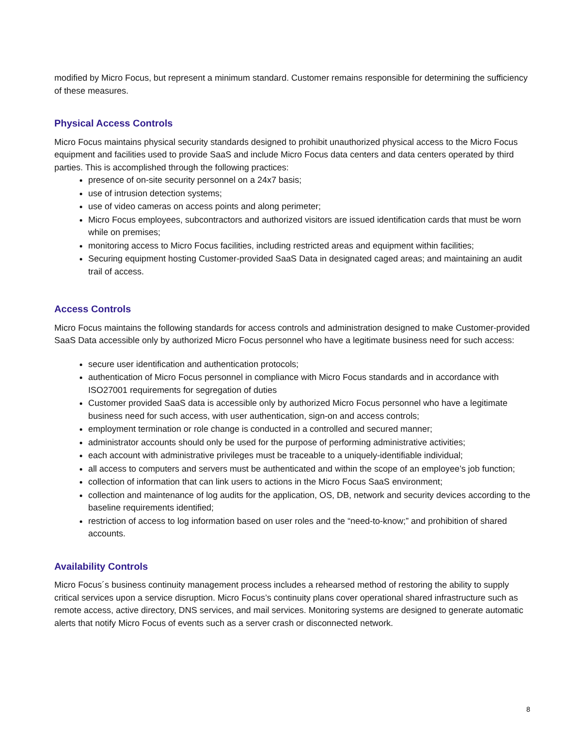modified by Micro Focus, but represent a minimum standard. Customer remains responsible for determining the sufficiency of these measures.
Physical Access Controls
Micro Focus maintains physical security standards designed to prohibit unauthorized physical access to the Micro Focus equipment and facilities used to provide SaaS and include Micro Focus data centers and data centers operated by third parties. This is accomplished through the following practices:
presence of on-site security personnel on a 24x7 basis;
use of intrusion detection systems;
use of video cameras on access points and along perimeter;
Micro Focus employees, subcontractors and authorized visitors are issued identification cards that must be worn while on premises;
monitoring access to Micro Focus facilities, including restricted areas and equipment within facilities;
Securing equipment hosting Customer-provided SaaS Data in designated caged areas; and maintaining an audit trail of access.
Access Controls
Micro Focus maintains the following standards for access controls and administration designed to make Customer-provided SaaS Data accessible only by authorized Micro Focus personnel who have a legitimate business need for such access:
secure user identification and authentication protocols;
authentication of Micro Focus personnel in compliance with Micro Focus standards and in accordance with ISO27001 requirements for segregation of duties
Customer provided SaaS data is accessible only by authorized Micro Focus personnel who have a legitimate business need for such access, with user authentication, sign-on and access controls;
employment termination or role change is conducted in a controlled and secured manner;
administrator accounts should only be used for the purpose of performing administrative activities;
each account with administrative privileges must be traceable to a uniquely-identifiable individual;
all access to computers and servers must be authenticated and within the scope of an employee’s job function;
collection of information that can link users to actions in the Micro Focus SaaS environment;
collection and maintenance of log audits for the application, OS, DB, network and security devices according to the baseline requirements identified;
restriction of access to log information based on user roles and the “need-to-know;” and prohibition of shared accounts.
Availability Controls
Micro Focus´s business continuity management process includes a rehearsed method of restoring the ability to supply critical services upon a service disruption. Micro Focus’s continuity plans cover operational shared infrastructure such as remote access, active directory, DNS services, and mail services. Monitoring systems are designed to generate automatic alerts that notify Micro Focus of events such as a server crash or disconnected network.
8